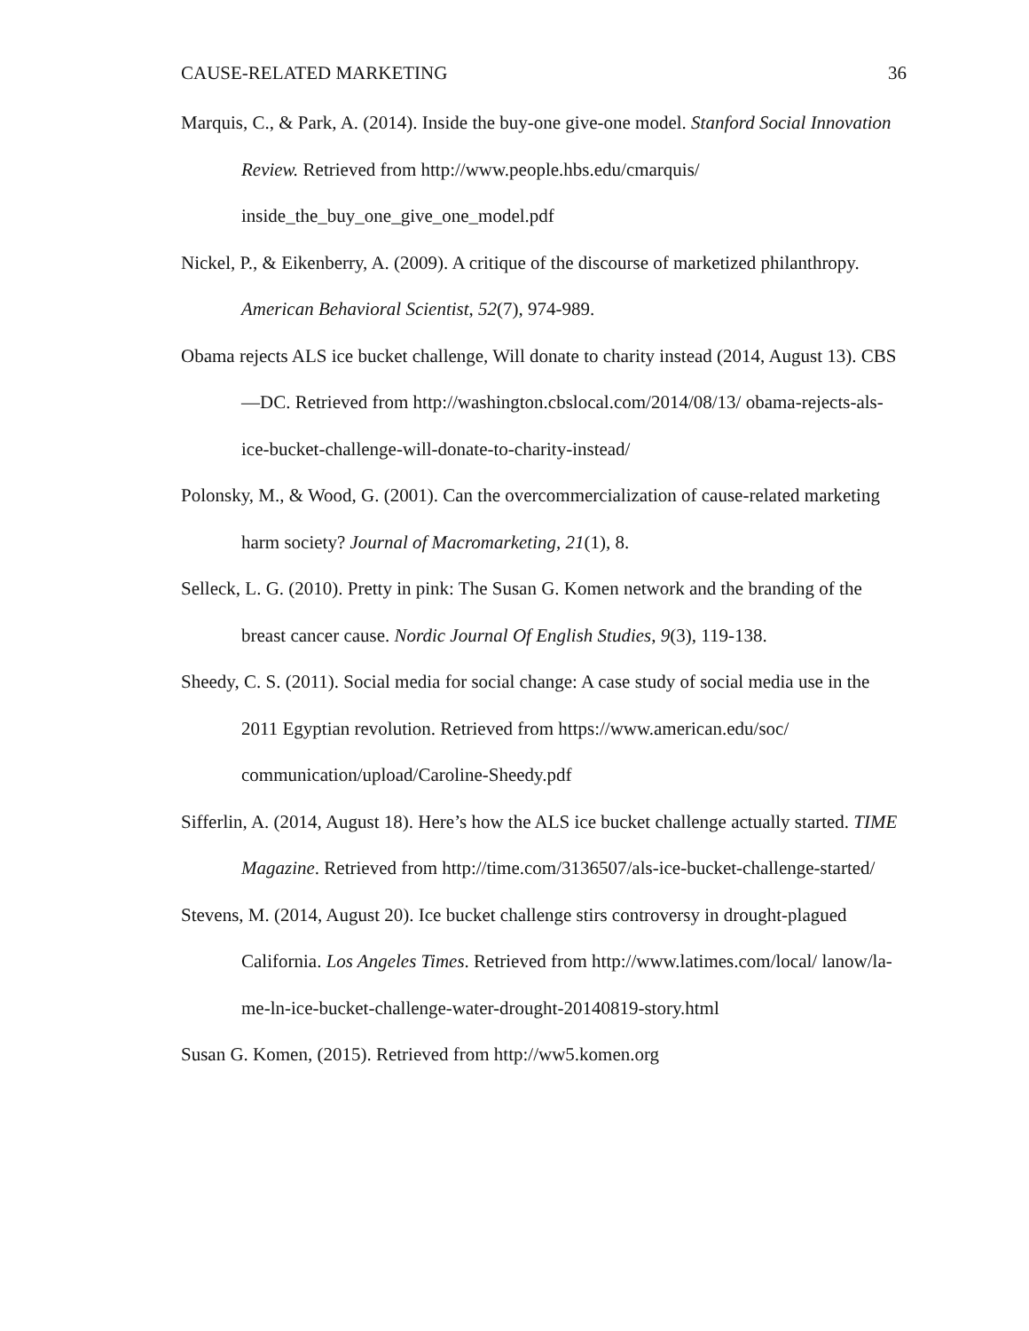CAUSE-RELATED MARKETING 36
Marquis, C., & Park, A. (2014). Inside the buy-one give-one model. Stanford Social Innovation Review. Retrieved from http://www.people.hbs.edu/cmarquis/ inside_the_buy_one_give_one_model.pdf
Nickel, P., & Eikenberry, A. (2009). A critique of the discourse of marketized philanthropy. American Behavioral Scientist, 52(7), 974-989.
Obama rejects ALS ice bucket challenge, Will donate to charity instead (2014, August 13). CBS—DC. Retrieved from http://washington.cbslocal.com/2014/08/13/ obama-rejects-als-ice-bucket-challenge-will-donate-to-charity-instead/
Polonsky, M., & Wood, G. (2001). Can the overcommercialization of cause-related marketing harm society? Journal of Macromarketing, 21(1), 8.
Selleck, L. G. (2010). Pretty in pink: The Susan G. Komen network and the branding of the breast cancer cause. Nordic Journal Of English Studies, 9(3), 119-138.
Sheedy, C. S. (2011). Social media for social change: A case study of social media use in the 2011 Egyptian revolution. Retrieved from https://www.american.edu/soc/ communication/upload/Caroline-Sheedy.pdf
Sifferlin, A. (2014, August 18). Here’s how the ALS ice bucket challenge actually started. TIME Magazine. Retrieved from http://time.com/3136507/als-ice-bucket-challenge-started/
Stevens, M. (2014, August 20). Ice bucket challenge stirs controversy in drought-plagued California. Los Angeles Times. Retrieved from http://www.latimes.com/local/ lanow/la-me-ln-ice-bucket-challenge-water-drought-20140819-story.html
Susan G. Komen, (2015). Retrieved from http://ww5.komen.org